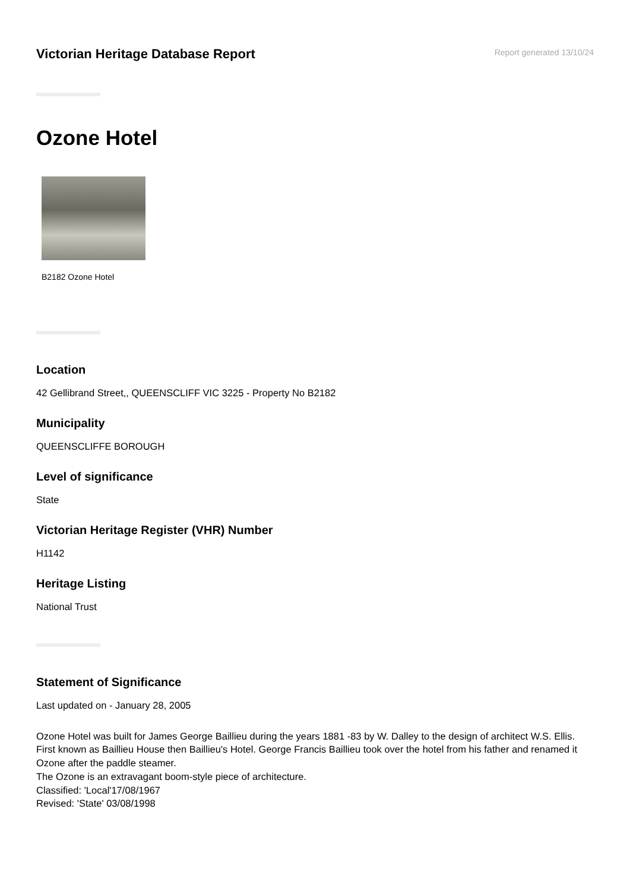Victorian Heritage Database Report
Report generated 13/10/24
Ozone Hotel
B2182 Ozone Hotel
Location
42 Gellibrand Street,, QUEENSCLIFF VIC 3225 - Property No B2182
Municipality
QUEENSCLIFFE BOROUGH
Level of significance
State
Victorian Heritage Register (VHR) Number
H1142
Heritage Listing
National Trust
Statement of Significance
Last updated on - January 28, 2005
Ozone Hotel was built for James George Baillieu during the years 1881 -83 by W. Dalley to the design of architect W.S. Ellis. First known as Baillieu House then Baillieu's Hotel. George Francis Baillieu took over the hotel from his father and renamed it Ozone after the paddle steamer.
The Ozone is an extravagant boom-style piece of architecture.
Classified: 'Local'17/08/1967
Revised: 'State' 03/08/1998